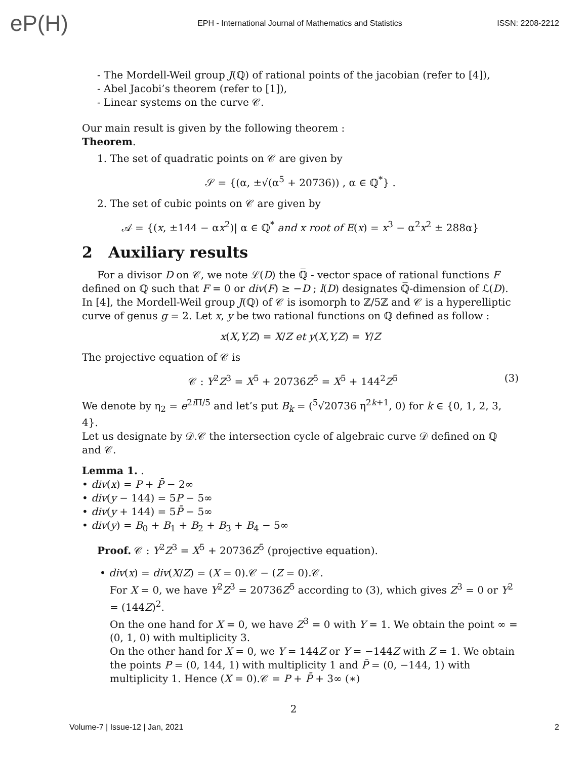eP(H)
EPH - International Journal of Mathematics and Statistics
ISSN: 2208-2212
- The Mordell-Weil group J(ℚ) of rational points of the jacobian (refer to [4]),
- Abel Jacobi’s theorem (refer to [1]),
- Linear systems on the curve 𝒞.
Our main result is given by the following theorem :
Theorem.
1. The set of quadratic points on 𝒞 are given by
𝒮 = {(α, ±√(α<sup>5</sup> + 20736)) , α ∈ ℚ<sup>*</sup>} .
2. The set of cubic points on 𝒞 are given by
𝒜 = {(x, ±144 − αx<sup>2</sup>)| α ∈ ℚ<sup>*</sup> and x root of E(x) = x<sup>3</sup> − α<sup>2</sup>x<sup>2</sup> ± 288α}
2 Auxiliary results
For a divisor D on 𝒞, we note ℒ(D) the ℚ̅ - vector space of rational functions F defined on ℚ such that F = 0 or div(F) ≥ −D ; l(D) designates ℚ̅-dimension of ℒ(D).
In [4], the Mordell-Weil group J(ℚ) of 𝒞 is isomorph to ℤ/5ℤ and 𝒞 is a hyperelliptic curve of genus g = 2. Let x, y be two rational functions on ℚ defined as follow :
x(X,Y,Z) = X/Z et y(X,Y,Z) = Y/Z
The projective equation of 𝒞 is
𝒞 : Y<sup>2</sup>Z<sup>3</sup> = X<sup>5</sup> + 20736Z<sup>5</sup> = X<sup>5</sup> + 144<sup>2</sup>Z<sup>5</sup> (3)
We denote by η<sub>2</sub> = e<sup>2i Π/5</sup> and let’s put B<sub>k</sub> = (<sup>5</sup>√20736 η<sup>2k+1</sup>, 0) for k ∈ {0, 1, 2, 3, 4}.
Let us designate by 𝒟.𝒞 the intersection cycle of algebraic curve 𝒟 defined on ℚ and 𝒞.
Lemma 1. .
• div(x) = P + P̄ − 2∞
• div(y − 144) = 5P − 5∞
• div(y + 144) = 5P̄ − 5∞
• div(y) = B<sub>0</sub> + B<sub>1</sub> + B<sub>2</sub> + B<sub>3</sub> + B<sub>4</sub> − 5∞
Proof. 𝒞 : Y<sup>2</sup>Z<sup>3</sup> = X<sup>5</sup> + 20736Z<sup>5</sup> (projective equation).
• div(x) = div(X/Z) = (X = 0).𝒞 − (Z = 0).𝒞.
For X = 0, we have Y<sup>2</sup>Z<sup>3</sup> = 20736Z<sup>5</sup> according to (3), which gives Z<sup>3</sup> = 0 or Y<sup>2</sup> = (144Z)<sup>2</sup>.
On the one hand for X = 0, we have Z<sup>3</sup> = 0 with Y = 1. We obtain the point ∞ = (0, 1, 0) with multiplicity 3.
On the other hand for X = 0, we Y = 144Z or Y = −144Z with Z = 1. We obtain the points P = (0, 144, 1) with multiplicity 1 and P̄ = (0, −144, 1) with multiplicity 1. Hence (X = 0).𝒞 = P + P̄ + 3∞ (∗)
2
Volume-7 | Issue-12 | Jan, 2021 2